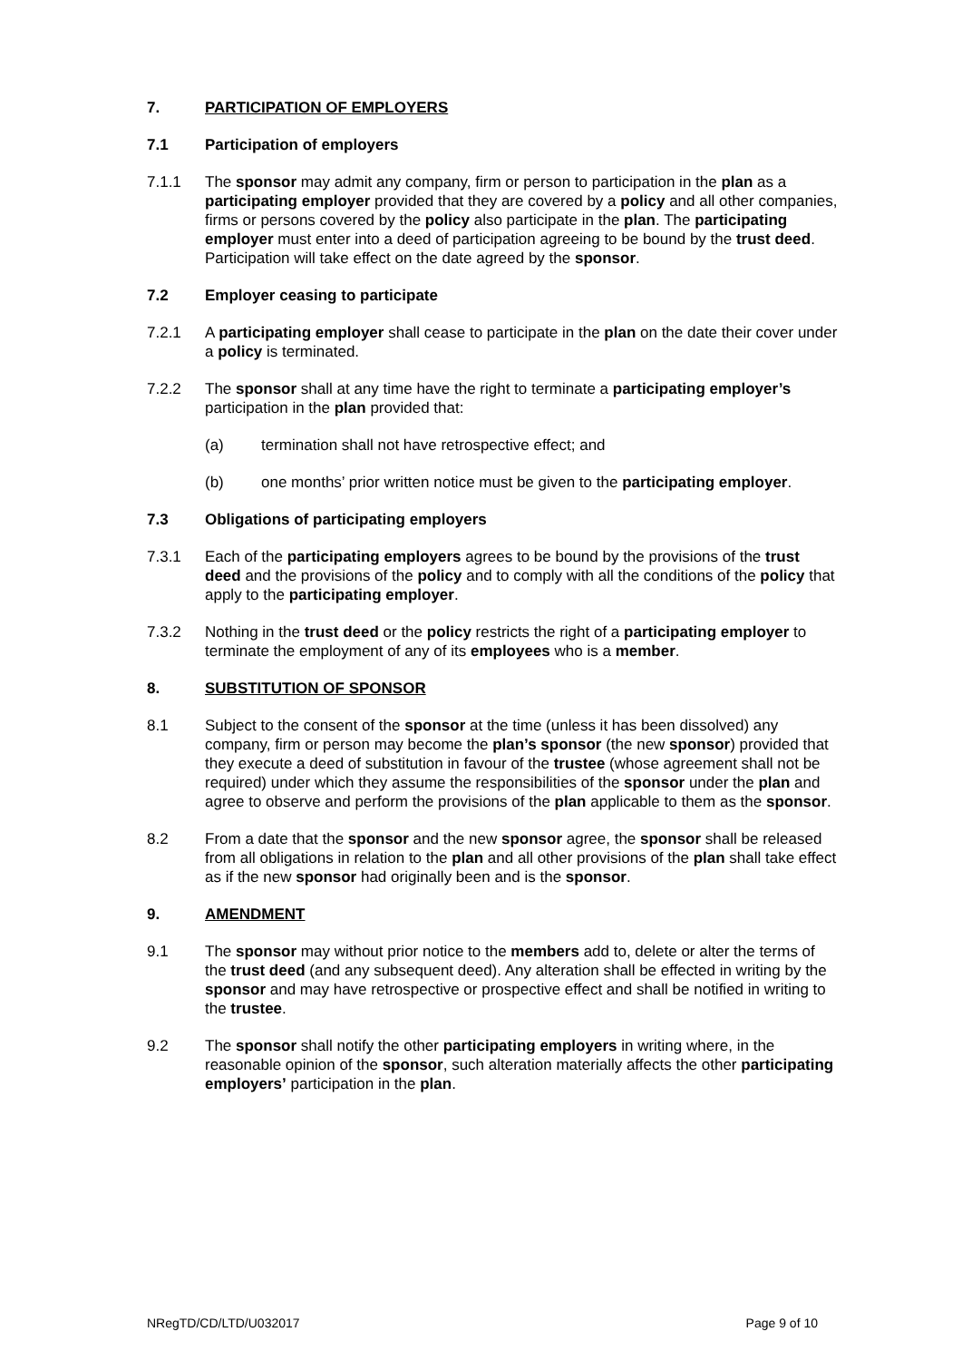7. PARTICIPATION OF EMPLOYERS
7.1 Participation of employers
7.1.1 The sponsor may admit any company, firm or person to participation in the plan as a participating employer provided that they are covered by a policy and all other companies, firms or persons covered by the policy also participate in the plan. The participating employer must enter into a deed of participation agreeing to be bound by the trust deed. Participation will take effect on the date agreed by the sponsor.
7.2 Employer ceasing to participate
7.2.1 A participating employer shall cease to participate in the plan on the date their cover under a policy is terminated.
7.2.2 The sponsor shall at any time have the right to terminate a participating employer’s participation in the plan provided that:
(a) termination shall not have retrospective effect; and
(b) one months’ prior written notice must be given to the participating employer.
7.3 Obligations of participating employers
7.3.1 Each of the participating employers agrees to be bound by the provisions of the trust deed and the provisions of the policy and to comply with all the conditions of the policy that apply to the participating employer.
7.3.2 Nothing in the trust deed or the policy restricts the right of a participating employer to terminate the employment of any of its employees who is a member.
8. SUBSTITUTION OF SPONSOR
8.1 Subject to the consent of the sponsor at the time (unless it has been dissolved) any company, firm or person may become the plan’s sponsor (the new sponsor) provided that they execute a deed of substitution in favour of the trustee (whose agreement shall not be required) under which they assume the responsibilities of the sponsor under the plan and agree to observe and perform the provisions of the plan applicable to them as the sponsor.
8.2 From a date that the sponsor and the new sponsor agree, the sponsor shall be released from all obligations in relation to the plan and all other provisions of the plan shall take effect as if the new sponsor had originally been and is the sponsor.
9. AMENDMENT
9.1 The sponsor may without prior notice to the members add to, delete or alter the terms of the trust deed (and any subsequent deed). Any alteration shall be effected in writing by the sponsor and may have retrospective or prospective effect and shall be notified in writing to the trustee.
9.2 The sponsor shall notify the other participating employers in writing where, in the reasonable opinion of the sponsor, such alteration materially affects the other participating employers’ participation in the plan.
NRegTD/CD/LTD/U032017 Page 9 of 10